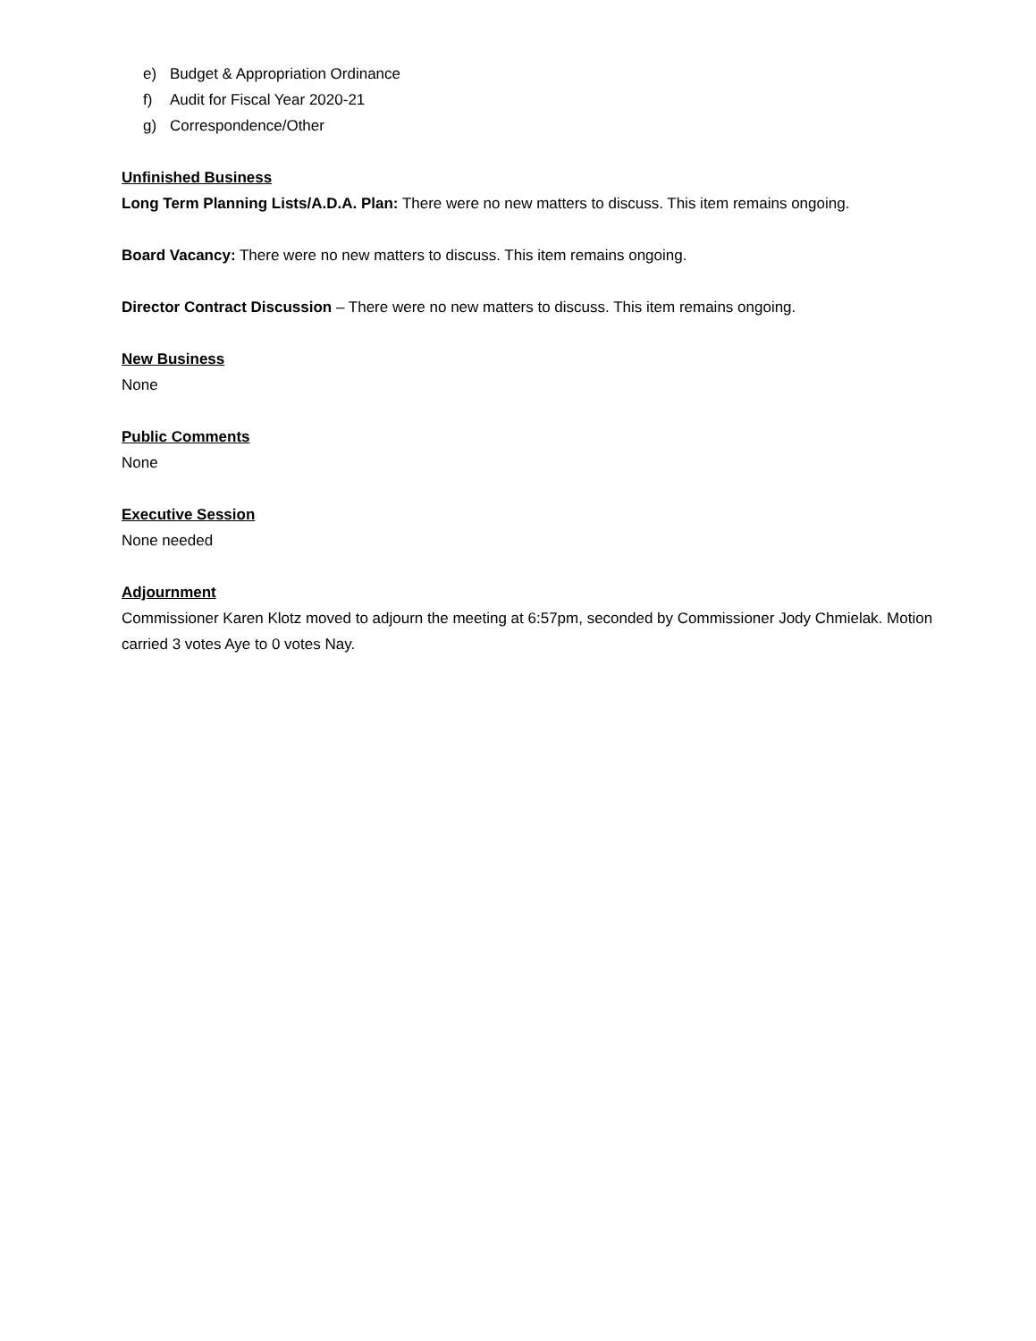e) Budget & Appropriation Ordinance
f) Audit for Fiscal Year 2020-21
g) Correspondence/Other
Unfinished Business
Long Term Planning Lists/A.D.A. Plan: There were no new matters to discuss. This item remains ongoing.
Board Vacancy: There were no new matters to discuss. This item remains ongoing.
Director Contract Discussion – There were no new matters to discuss. This item remains ongoing.
New Business
None
Public Comments
None
Executive Session
None needed
Adjournment
Commissioner Karen Klotz moved to adjourn the meeting at 6:57pm, seconded by Commissioner Jody Chmielak. Motion carried 3 votes Aye to 0 votes Nay.